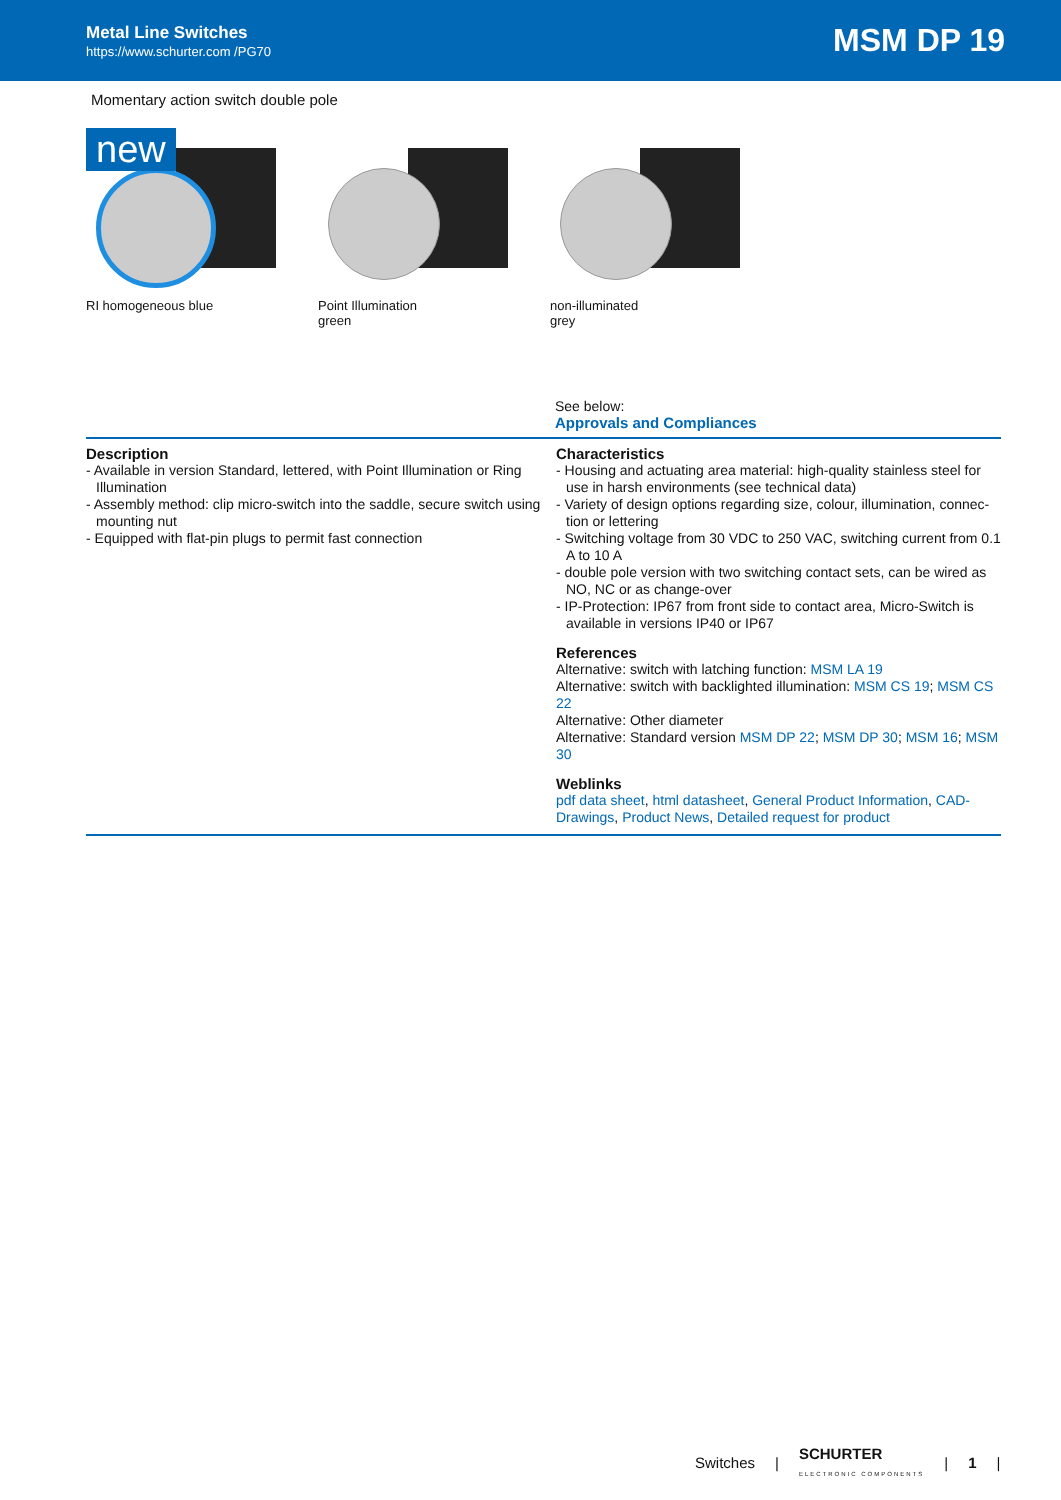Metal Line Switches
https://www.schurter.com /PG70
MSM DP 19
Momentary action switch double pole
new
RI homogeneous blue
Point Illumination
green
non-illuminated
grey
See below:
Approvals and Compliances
Description
- Available in version Standard, lettered, with Point Illumination or Ring Illumination
- Assembly method: clip micro-switch into the saddle, secure switch using mounting nut
- Equipped with flat-pin plugs to permit fast connection
Characteristics
- Housing and actuating area material: high-quality stainless steel for use in harsh environments (see technical data)
- Variety of design options regarding size, colour, illumination, connec-tion or lettering
- Switching voltage from 30 VDC to 250 VAC, switching current from 0.1 A to 10 A
- double pole version with two switching contact sets, can be wired as NO, NC or as change-over
- IP-Protection: IP67 from front side to contact area, Micro-Switch is available in versions IP40 or IP67
References
Alternative: switch with latching function: MSM LA 19
Alternative: switch with backlighted illumination: MSM CS 19; MSM CS 22
Alternative: Other diameter
Alternative: Standard version MSM DP 22; MSM DP 30; MSM 16; MSM 30
Weblinks
pdf data sheet, html datasheet, General Product Information, CAD-Drawings, Product News, Detailed request for product
Switches | SCHURTER
ELECTRONIC COMPONENTS | 1 |